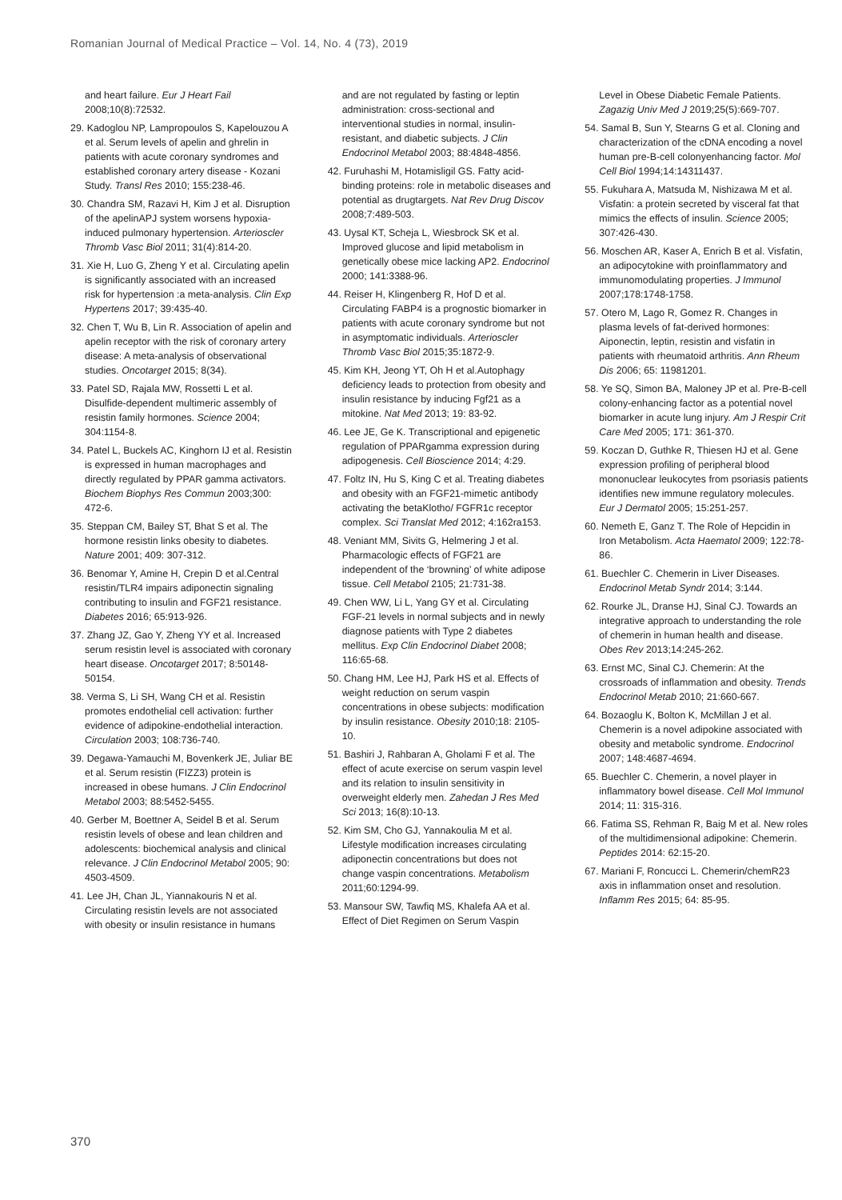Romanian Journal of Medical Practice – Vol. 14, No. 4 (73), 2019
and heart failure. Eur J Heart Fail 2008;10(8):72532.
29. Kadoglou NP, Lampropoulos S, Kapelouzou A et al. Serum levels of apelin and ghrelin in patients with acute coronary syndromes and established coronary artery disease - Kozani Study. Transl Res 2010; 155:238-46.
30. Chandra SM, Razavi H, Kim J et al. Disruption of the apelinAPJ system worsens hypoxia-induced pulmonary hypertension. Arterioscler Thromb Vasc Biol 2011; 31(4):814-20.
31. Xie H, Luo G, Zheng Y et al. Circulating apelin is significantly associated with an increased risk for hypertension :a meta-analysis. Clin Exp Hypertens 2017; 39:435-40.
32. Chen T, Wu B, Lin R. Association of apelin and apelin receptor with the risk of coronary artery disease: A meta-analysis of observational studies. Oncotarget 2015; 8(34).
33. Patel SD, Rajala MW, Rossetti L et al. Disulfide-dependent multimeric assembly of resistin family hormones. Science 2004; 304:1154-8.
34. Patel L, Buckels AC, Kinghorn IJ et al. Resistin is expressed in human macrophages and directly regulated by PPAR gamma activators. Biochem Biophys Res Commun 2003;300: 472-6.
35. Steppan CM, Bailey ST, Bhat S et al. The hormone resistin links obesity to diabetes. Nature 2001; 409: 307-312.
36. Benomar Y, Amine H, Crepin D et al.Central resistin/TLR4 impairs adiponectin signaling contributing to insulin and FGF21 resistance. Diabetes 2016; 65:913-926.
37. Zhang JZ, Gao Y, Zheng YY et al. Increased serum resistin level is associated with coronary heart disease. Oncotarget 2017; 8:50148-50154.
38. Verma S, Li SH, Wang CH et al. Resistin promotes endothelial cell activation: further evidence of adipokine-endothelial interaction. Circulation 2003; 108:736-740.
39. Degawa-Yamauchi M, Bovenkerk JE, Juliar BE et al. Serum resistin (FIZZ3) protein is increased in obese humans. J Clin Endocrinol Metabol 2003; 88:5452-5455.
40. Gerber M, Boettner A, Seidel B et al. Serum resistin levels of obese and lean children and adolescents: biochemical analysis and clinical relevance. J Clin Endocrinol Metabol 2005; 90: 4503-4509.
41. Lee JH, Chan JL, Yiannakouris N et al. Circulating resistin levels are not associated with obesity or insulin resistance in humans
and are not regulated by fasting or leptin administration: cross-sectional and interventional studies in normal, insulin-resistant, and diabetic subjects. J Clin Endocrinol Metabol 2003; 88:4848-4856.
42. Furuhashi M, Hotamisligil GS. Fatty acid-binding proteins: role in metabolic diseases and potential as drugtargets. Nat Rev Drug Discov 2008;7:489-503.
43. Uysal KT, Scheja L, Wiesbrock SK et al. Improved glucose and lipid metabolism in genetically obese mice lacking AP2. Endocrinol 2000; 141:3388-96.
44. Reiser H, Klingenberg R, Hof D et al. Circulating FABP4 is a prognostic biomarker in patients with acute coronary syndrome but not in asymptomatic individuals. Arterioscler Thromb Vasc Biol 2015;35:1872-9.
45. Kim KH, Jeong YT, Oh H et al.Autophagy deficiency leads to protection from obesity and insulin resistance by inducing Fgf21 as a mitokine. Nat Med 2013; 19: 83-92.
46. Lee JE, Ge K. Transcriptional and epigenetic regulation of PPARgamma expression during adipogenesis. Cell Bioscience 2014; 4:29.
47. Foltz IN, Hu S, King C et al. Treating diabetes and obesity with an FGF21-mimetic antibody activating the betaKlotho/ FGFR1c receptor complex. Sci Translat Med 2012; 4:162ra153.
48. Veniant MM, Sivits G, Helmering J et al. Pharmacologic effects of FGF21 are independent of the ‘browning’ of white adipose tissue. Cell Metabol 2105; 21:731-38.
49. Chen WW, Li L, Yang GY et al. Circulating FGF-21 levels in normal subjects and in newly diagnose patients with Type 2 diabetes mellitus. Exp Clin Endocrinol Diabet 2008; 116:65-68.
50. Chang HM, Lee HJ, Park HS et al. Effects of weight reduction on serum vaspin concentrations in obese subjects: modification by insulin resistance. Obesity 2010;18: 2105-10.
51. Bashiri J, Rahbaran A, Gholami F et al. The effect of acute exercise on serum vaspin level and its relation to insulin sensitivity in overweight elderly men. Zahedan J Res Med Sci 2013; 16(8):10-13.
52. Kim SM, Cho GJ, Yannakoulia M et al. Lifestyle modification increases circulating adiponectin concentrations but does not change vaspin concentrations. Metabolism 2011;60:1294-99.
53. Mansour SW, Tawfiq MS, Khalefa AA et al. Effect of Diet Regimen on Serum Vaspin
Level in Obese Diabetic Female Patients. Zagazig Univ Med J 2019;25(5):669-707.
54. Samal B, Sun Y, Stearns G et al. Cloning and characterization of the cDNA encoding a novel human pre-B-cell colonyenhancing factor. Mol Cell Biol 1994;14:14311437.
55. Fukuhara A, Matsuda M, Nishizawa M et al. Visfatin: a protein secreted by visceral fat that mimics the effects of insulin. Science 2005; 307:426-430.
56. Moschen AR, Kaser A, Enrich B et al. Visfatin, an adipocytokine with proinflammatory and immunomodulating properties. J Immunol 2007;178:1748-1758.
57. Otero M, Lago R, Gomez R. Changes in plasma levels of fat-derived hormones: Aiponectin, leptin, resistin and visfatin in patients with rheumatoid arthritis. Ann Rheum Dis 2006; 65: 11981201.
58. Ye SQ, Simon BA, Maloney JP et al. Pre-B-cell colony-enhancing factor as a potential novel biomarker in acute lung injury. Am J Respir Crit Care Med 2005; 171: 361-370.
59. Koczan D, Guthke R, Thiesen HJ et al. Gene expression profiling of peripheral blood mononuclear leukocytes from psoriasis patients identifies new immune regulatory molecules. Eur J Dermatol 2005; 15:251-257.
60. Nemeth E, Ganz T. The Role of Hepcidin in Iron Metabolism. Acta Haematol 2009; 122:78-86.
61. Buechler C. Chemerin in Liver Diseases. Endocrinol Metab Syndr 2014; 3:144.
62. Rourke JL, Dranse HJ, Sinal CJ. Towards an integrative approach to understanding the role of chemerin in human health and disease. Obes Rev 2013;14:245-262.
63. Ernst MC, Sinal CJ. Chemerin: At the crossroads of inflammation and obesity. Trends Endocrinol Metab 2010; 21:660-667.
64. Bozaoglu K, Bolton K, McMillan J et al. Chemerin is a novel adipokine associated with obesity and metabolic syndrome. Endocrinol 2007; 148:4687-4694.
65. Buechler C. Chemerin, a novel player in inflammatory bowel disease. Cell Mol Immunol 2014; 11: 315-316.
66. Fatima SS, Rehman R, Baig M et al. New roles of the multidimensional adipokine: Chemerin. Peptides 2014: 62:15-20.
67. Mariani F, Roncucci L. Chemerin/chemR23 axis in inflammation onset and resolution. Inflamm Res 2015; 64: 85-95.
370